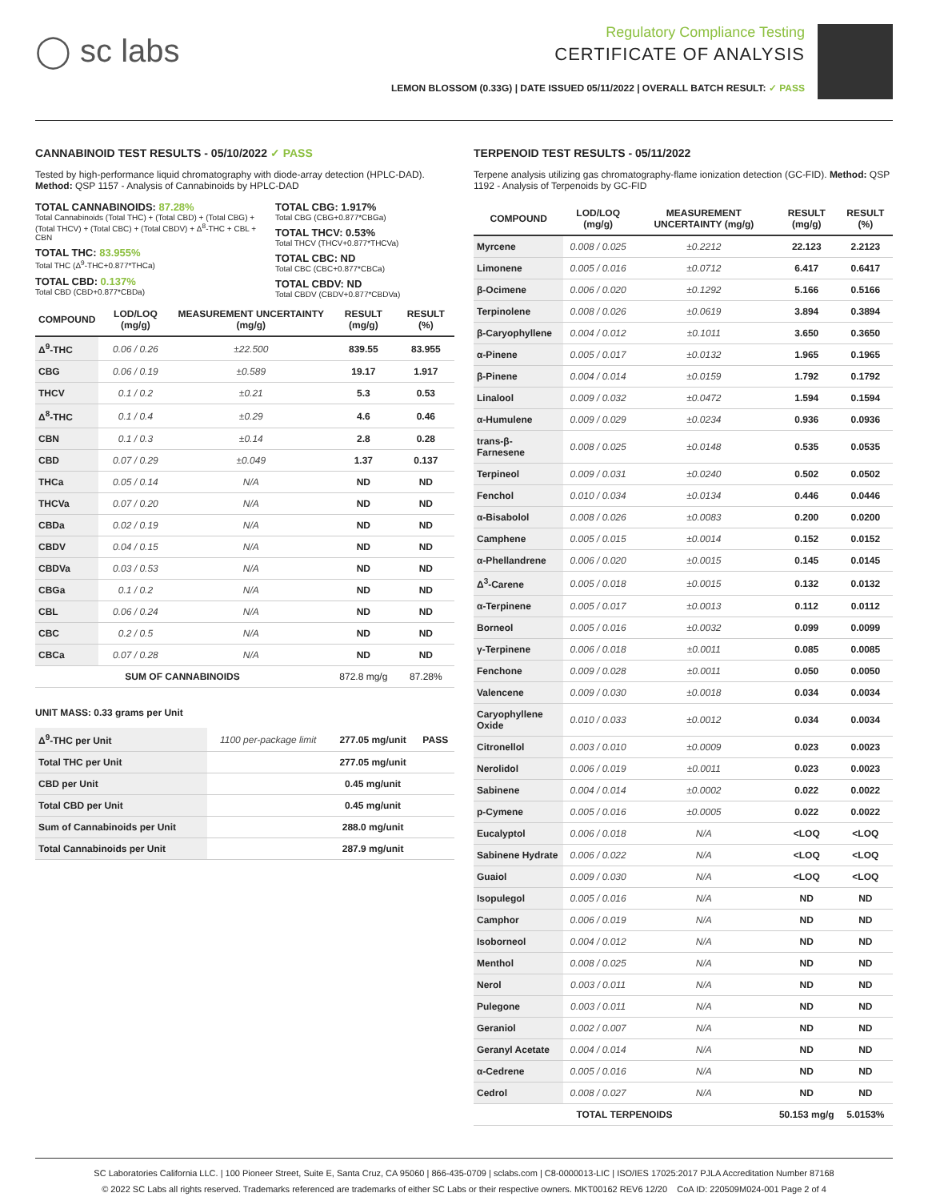◯ sc labs
Regulatory Compliance Testing
CERTIFICATE OF ANALYSIS
LEMON BLOSSOM (0.33G) | DATE ISSUED 05/11/2022 | OVERALL BATCH RESULT: ✓ PASS
CANNABINOID TEST RESULTS - 05/10/2022 ✓ PASS
Tested by high-performance liquid chromatography with diode-array detection (HPLC-DAD). Method: QSP 1157 - Analysis of Cannabinoids by HPLC-DAD
TOTAL CANNABINOIDS: 87.28%
Total Cannabinoids (Total THC) + (Total CBD) + (Total CBG) + (Total THCV) + (Total CBC) + (Total CBDV) + Δ<sup>8</sup>-THC + CBL + CBN
TOTAL THC: 83.955%
Total THC (Δ<sup>9</sup>-THC+0.877*THCa)
TOTAL CBD: 0.137%
Total CBD (CBD+0.877*CBDa)
TOTAL CBG: 1.917%
Total CBG (CBG+0.877*CBGa)
TOTAL THCV: 0.53%
Total THCV (THCV+0.877*THCVa)
TOTAL CBC: ND
Total CBC (CBC+0.877*CBCa)
TOTAL CBDV: ND
Total CBDV (CBDV+0.877*CBDVa)
| COMPOUND | LOD/LOQ (mg/g) | MEASUREMENT UNCERTAINTY (mg/g) | RESULT (mg/g) | RESULT (%) |
| --- | --- | --- | --- | --- |
| Δ<sup>9</sup>-THC | 0.06 / 0.26 | ±22.500 | 839.55 | 83.955 |
| CBG | 0.06 / 0.19 | ±0.589 | 19.17 | 1.917 |
| THCV | 0.1 / 0.2 | ±0.21 | 5.3 | 0.53 |
| Δ<sup>8</sup>-THC | 0.1 / 0.4 | ±0.29 | 4.6 | 0.46 |
| CBN | 0.1 / 0.3 | ±0.14 | 2.8 | 0.28 |
| CBD | 0.07 / 0.29 | ±0.049 | 1.37 | 0.137 |
| THCa | 0.05 / 0.14 | N/A | ND | ND |
| THCVa | 0.07 / 0.20 | N/A | ND | ND |
| CBDa | 0.02 / 0.19 | N/A | ND | ND |
| CBDV | 0.04 / 0.15 | N/A | ND | ND |
| CBDVa | 0.03 / 0.53 | N/A | ND | ND |
| CBGa | 0.1 / 0.2 | N/A | ND | ND |
| CBL | 0.06 / 0.24 | N/A | ND | ND |
| CBC | 0.2 / 0.5 | N/A | ND | ND |
| CBCa | 0.07 / 0.28 | N/A | ND | ND |
| SUM OF CANNABINOIDS | | | 872.8 mg/g | 87.28% |
UNIT MASS: 0.33 grams per Unit
| Δ<sup>9</sup>-THC per Unit | 1100 per-package limit | 277.05 mg/unit | PASS |
| Total THC per Unit | | 277.05 mg/unit | |
| CBD per Unit | | 0.45 mg/unit | |
| Total CBD per Unit | | 0.45 mg/unit | |
| Sum of Cannabinoids per Unit | | 288.0 mg/unit | |
| Total Cannabinoids per Unit | | 287.9 mg/unit | |
TERPENOID TEST RESULTS - 05/11/2022
Terpene analysis utilizing gas chromatography-flame ionization detection (GC-FID). Method: QSP 1192 - Analysis of Terpenoids by GC-FID
| COMPOUND | LOD/LOQ (mg/g) | MEASUREMENT UNCERTAINTY (mg/g) | RESULT (mg/g) | RESULT (%) |
| --- | --- | --- | --- | --- |
| Myrcene | 0.008 / 0.025 | ±0.2212 | 22.123 | 2.2123 |
| Limonene | 0.005 / 0.016 | ±0.0712 | 6.417 | 0.6417 |
| β-Ocimene | 0.006 / 0.020 | ±0.1292 | 5.166 | 0.5166 |
| Terpinolene | 0.008 / 0.026 | ±0.0619 | 3.894 | 0.3894 |
| β-Caryophyllene | 0.004 / 0.012 | ±0.1011 | 3.650 | 0.3650 |
| α-Pinene | 0.005 / 0.017 | ±0.0132 | 1.965 | 0.1965 |
| β-Pinene | 0.004 / 0.014 | ±0.0159 | 1.792 | 0.1792 |
| Linalool | 0.009 / 0.032 | ±0.0472 | 1.594 | 0.1594 |
| α-Humulene | 0.009 / 0.029 | ±0.0234 | 0.936 | 0.0936 |
| trans-β-Farnesene | 0.008 / 0.025 | ±0.0148 | 0.535 | 0.0535 |
| Terpineol | 0.009 / 0.031 | ±0.0240 | 0.502 | 0.0502 |
| Fenchol | 0.010 / 0.034 | ±0.0134 | 0.446 | 0.0446 |
| α-Bisabolol | 0.008 / 0.026 | ±0.0083 | 0.200 | 0.0200 |
| Camphene | 0.005 / 0.015 | ±0.0014 | 0.152 | 0.0152 |
| α-Phellandrene | 0.006 / 0.020 | ±0.0015 | 0.145 | 0.0145 |
| Δ<sup>3</sup>-Carene | 0.005 / 0.018 | ±0.0015 | 0.132 | 0.0132 |
| α-Terpinene | 0.005 / 0.017 | ±0.0013 | 0.112 | 0.0112 |
| Borneol | 0.005 / 0.016 | ±0.0032 | 0.099 | 0.0099 |
| γ-Terpinene | 0.006 / 0.018 | ±0.0011 | 0.085 | 0.0085 |
| Fenchone | 0.009 / 0.028 | ±0.0011 | 0.050 | 0.0050 |
| Valencene | 0.009 / 0.030 | ±0.0018 | 0.034 | 0.0034 |
| Caryophyllene Oxide | 0.010 / 0.033 | ±0.0012 | 0.034 | 0.0034 |
| Citronellol | 0.003 / 0.010 | ±0.0009 | 0.023 | 0.0023 |
| Nerolidol | 0.006 / 0.019 | ±0.0011 | 0.023 | 0.0023 |
| Sabinene | 0.004 / 0.014 | ±0.0002 | 0.022 | 0.0022 |
| p-Cymene | 0.005 / 0.016 | ±0.0005 | 0.022 | 0.0022 |
| Eucalyptol | 0.006 / 0.018 | N/A | <LOQ | <LOQ |
| Sabinene Hydrate | 0.006 / 0.022 | N/A | <LOQ | <LOQ |
| Guaiol | 0.009 / 0.030 | N/A | <LOQ | <LOQ |
| Isopulegol | 0.005 / 0.016 | N/A | ND | ND |
| Camphor | 0.006 / 0.019 | N/A | ND | ND |
| Isoborneol | 0.004 / 0.012 | N/A | ND | ND |
| Menthol | 0.008 / 0.025 | N/A | ND | ND |
| Nerol | 0.003 / 0.011 | N/A | ND | ND |
| Pulegone | 0.003 / 0.011 | N/A | ND | ND |
| Geraniol | 0.002 / 0.007 | N/A | ND | ND |
| Geranyl Acetate | 0.004 / 0.014 | N/A | ND | ND |
| α-Cedrene | 0.005 / 0.016 | N/A | ND | ND |
| Cedrol | 0.008 / 0.027 | N/A | ND | ND |
| TOTAL TERPENOIDS | | | 50.153 mg/g | 5.0153% |
SC Laboratories California LLC. | 100 Pioneer Street, Suite E, Santa Cruz, CA 95060 | 866-435-0709 | sclabs.com | C8-0000013-LIC | ISO/IES 17025:2017 PJLA Accreditation Number 87168
© 2022 SC Labs all rights reserved. Trademarks referenced are trademarks of either SC Labs or their respective owners. MKT00162 REV6 12/20 CoA ID: 220509M024-001 Page 2 of 4